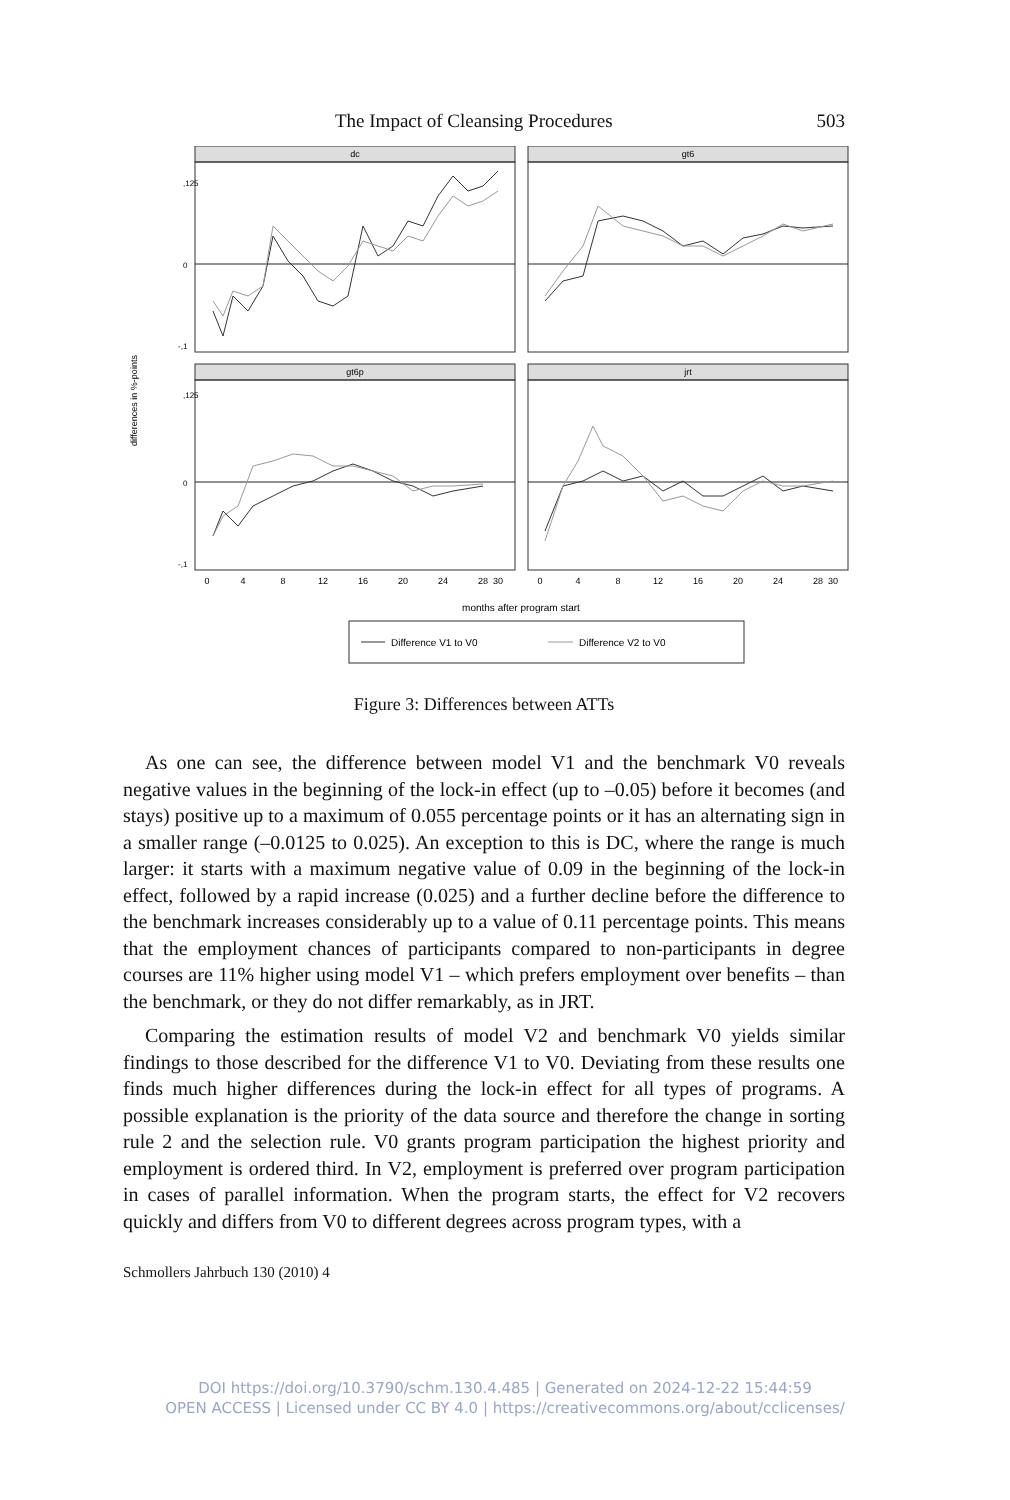The Impact of Cleansing Procedures 503
dc
gt6
gt6p
jrt
differences in %-points
,125
,125
0
0
-,1
-,1
0
4
8
12
16
20
24
28
30
0
4
8
12
16
20
24
28
30
months after program start
Difference V1 to V0
Difference V2 to V0
Figure 3: Differences between ATTs
As one can see, the difference between model V1 and the benchmark V0 reveals negative values in the beginning of the lock-in effect (up to –0.05) before it becomes (and stays) positive up to a maximum of 0.055 percentage points or it has an alternating sign in a smaller range (–0.0125 to 0.025). An exception to this is DC, where the range is much larger: it starts with a maximum negative value of 0.09 in the beginning of the lock-in effect, followed by a rapid increase (0.025) and a further decline before the difference to the benchmark increases considerably up to a value of 0.11 percentage points. This means that the employment chances of participants compared to non-participants in degree courses are 11% higher using model V1 – which prefers employment over benefits – than the benchmark, or they do not differ remarkably, as in JRT.
Comparing the estimation results of model V2 and benchmark V0 yields similar findings to those described for the difference V1 to V0. Deviating from these results one finds much higher differences during the lock-in effect for all types of programs. A possible explanation is the priority of the data source and therefore the change in sorting rule 2 and the selection rule. V0 grants program participation the highest priority and employment is ordered third. In V2, employment is preferred over program participation in cases of parallel information. When the program starts, the effect for V2 recovers quickly and differs from V0 to different degrees across program types, with a
Schmollers Jahrbuch 130 (2010) 4
DOI https://doi.org/10.3790/schm.130.4.485 | Generated on 2024-12-22 15:44:59
OPEN ACCESS | Licensed under CC BY 4.0 | https://creativecommons.org/about/cclicenses/